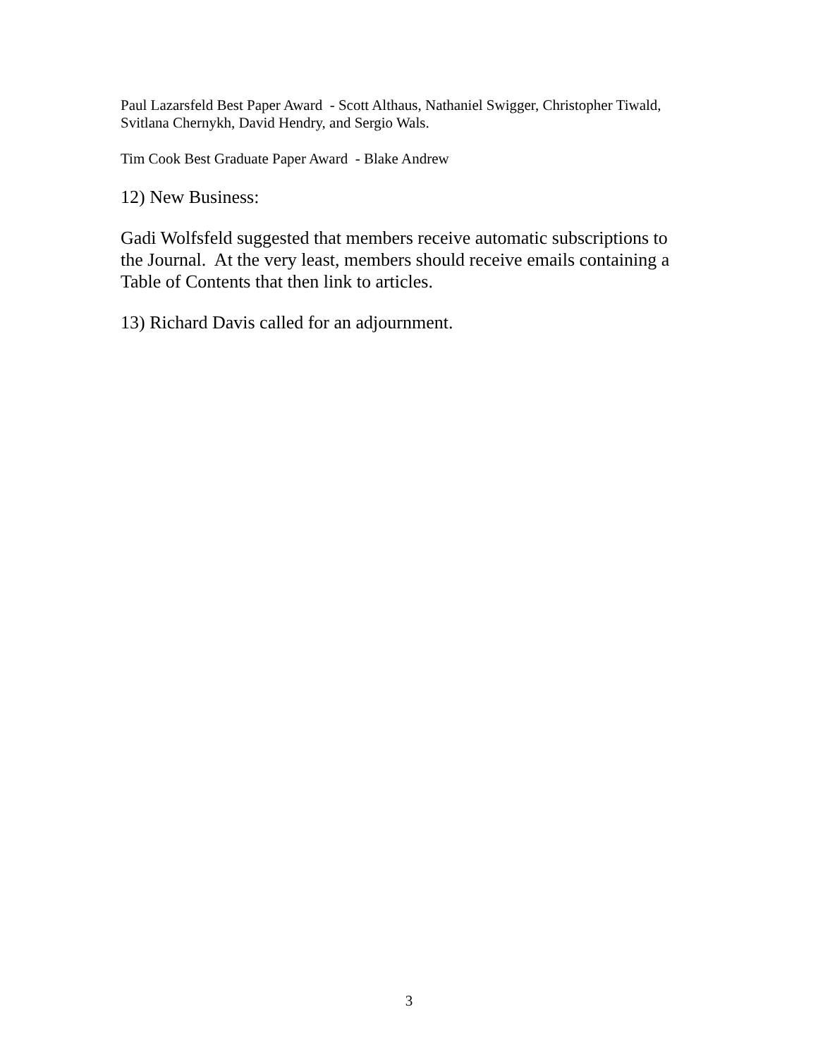Paul Lazarsfeld Best Paper Award - Scott Althaus, Nathaniel Swigger, Christopher Tiwald, Svitlana Chernykh, David Hendry, and Sergio Wals.
Tim Cook Best Graduate Paper Award - Blake Andrew
12) New Business:
Gadi Wolfsfeld suggested that members receive automatic subscriptions to the Journal. At the very least, members should receive emails containing a Table of Contents that then link to articles.
13) Richard Davis called for an adjournment.
3